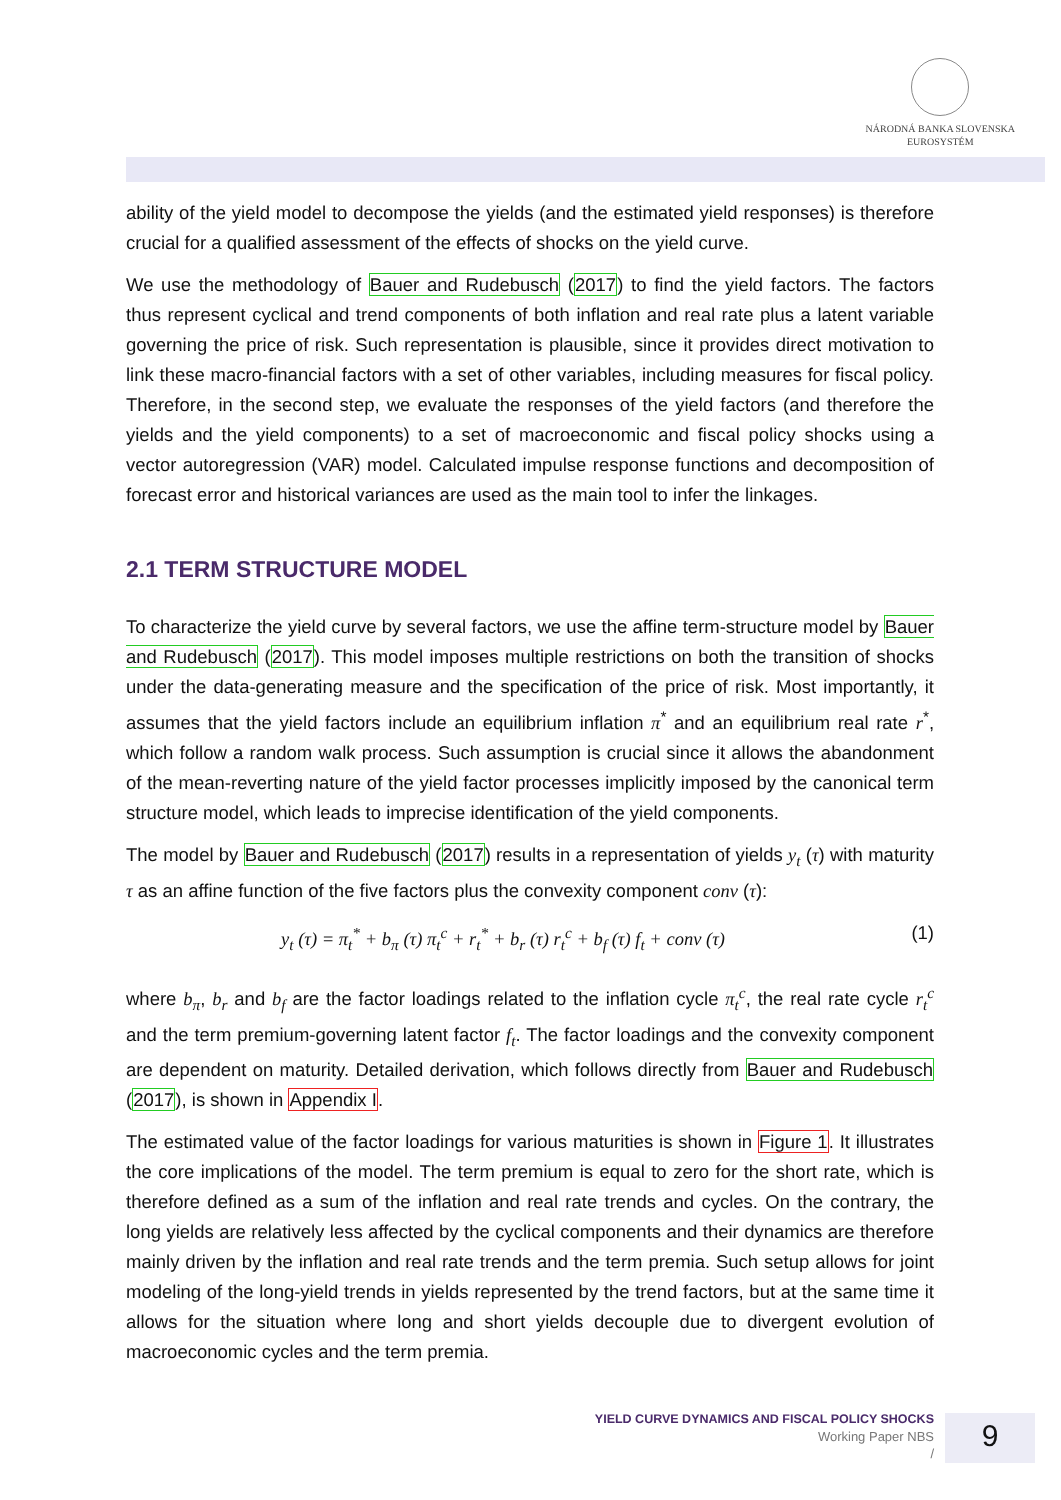NÁRODNÁ BANKA SLOVENSKA
EUROSYSTÉM
ability of the yield model to decompose the yields (and the estimated yield responses) is therefore crucial for a qualified assessment of the effects of shocks on the yield curve.
We use the methodology of Bauer and Rudebusch (2017) to find the yield factors. The factors thus represent cyclical and trend components of both inflation and real rate plus a latent variable governing the price of risk. Such representation is plausible, since it provides direct motivation to link these macro-financial factors with a set of other variables, including measures for fiscal policy. Therefore, in the second step, we evaluate the responses of the yield factors (and therefore the yields and the yield components) to a set of macroeconomic and fiscal policy shocks using a vector autoregression (VAR) model. Calculated impulse response functions and decomposition of forecast error and historical variances are used as the main tool to infer the linkages.
2.1 TERM STRUCTURE MODEL
To characterize the yield curve by several factors, we use the affine term-structure model by Bauer and Rudebusch (2017). This model imposes multiple restrictions on both the transition of shocks under the data-generating measure and the specification of the price of risk. Most importantly, it assumes that the yield factors include an equilibrium inflation π<sup>*</sup> and an equilibrium real rate r<sup>*</sup>, which follow a random walk process. Such assumption is crucial since it allows the abandonment of the mean-reverting nature of the yield factor processes implicitly imposed by the canonical term structure model, which leads to imprecise identification of the yield components.
The model by Bauer and Rudebusch (2017) results in a representation of yields y<sub>t</sub> (τ) with maturity τ as an affine function of the five factors plus the convexity component conv (τ):
y<sub>t</sub> (τ) = π<sub>t</sub><sup>*</sup> + b<sub>π</sub> (τ) π<sub>t</sub><sup>c</sup> + r<sub>t</sub><sup>*</sup> + b<sub>r</sub> (τ) r<sub>t</sub><sup>c</sup> + b<sub>f</sub> (τ) f<sub>t</sub> + conv (τ) (1)
where b<sub>π</sub>, b<sub>r</sub> and b<sub>f</sub> are the factor loadings related to the inflation cycle π<sub>t</sub><sup>c</sup>, the real rate cycle r<sub>t</sub><sup>c</sup> and the term premium-governing latent factor f<sub>t</sub>. The factor loadings and the convexity component are dependent on maturity. Detailed derivation, which follows directly from Bauer and Rudebusch (2017), is shown in Appendix I.
The estimated value of the factor loadings for various maturities is shown in Figure 1. It illustrates the core implications of the model. The term premium is equal to zero for the short rate, which is therefore defined as a sum of the inflation and real rate trends and cycles. On the contrary, the long yields are relatively less affected by the cyclical components and their dynamics are therefore mainly driven by the inflation and real rate trends and the term premia. Such setup allows for joint modeling of the long-yield trends in yields represented by the trend factors, but at the same time it allows for the situation where long and short yields decouple due to divergent evolution of macroeconomic cycles and the term premia.
YIELD CURVE DYNAMICS AND FISCAL POLICY SHOCKS
Working Paper NBS
/
9